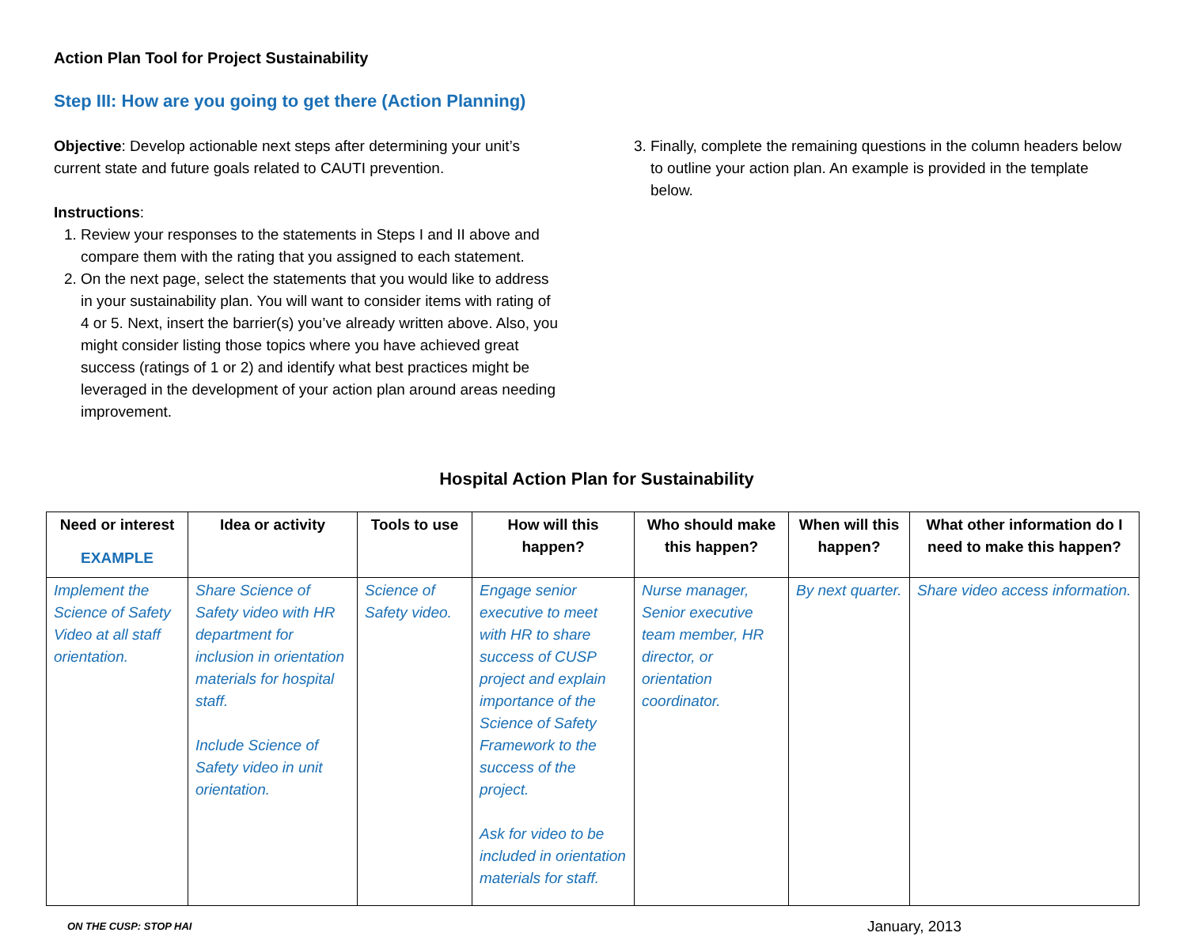Action Plan Tool for Project Sustainability
Step III: How are you going to get there (Action Planning)
Objective: Develop actionable next steps after determining your unit’s current state and future goals related to CAUTI prevention.
Instructions:
1. Review your responses to the statements in Steps I and II above and compare them with the rating that you assigned to each statement.
2. On the next page, select the statements that you would like to address in your sustainability plan. You will want to consider items with rating of 4 or 5. Next, insert the barrier(s) you’ve already written above. Also, you might consider listing those topics where you have achieved great success (ratings of 1 or 2) and identify what best practices might be leveraged in the development of your action plan around areas needing improvement.
3. Finally, complete the remaining questions in the column headers below to outline your action plan. An example is provided in the template below.
Hospital Action Plan for Sustainability
| Need or interest EXAMPLE | Idea or activity | Tools to use | How will this happen? | Who should make this happen? | When will this happen? | What other information do I need to make this happen? |
| --- | --- | --- | --- | --- | --- | --- |
| Implement the Science of Safety Video at all staff orientation. | Share Science of Safety video with HR department for inclusion in orientation materials for hospital staff. Include Science of Safety video in unit orientation. | Science of Safety video. | Engage senior executive to meet with HR to share success of CUSP project and explain importance of the Science of Safety Framework to the success of the project. Ask for video to be included in orientation materials for staff. | Nurse manager, Senior executive team member, HR director, or orientation coordinator. | By next quarter. | Share video access information. |
ON THE CUSP: STOP HAI January, 2013